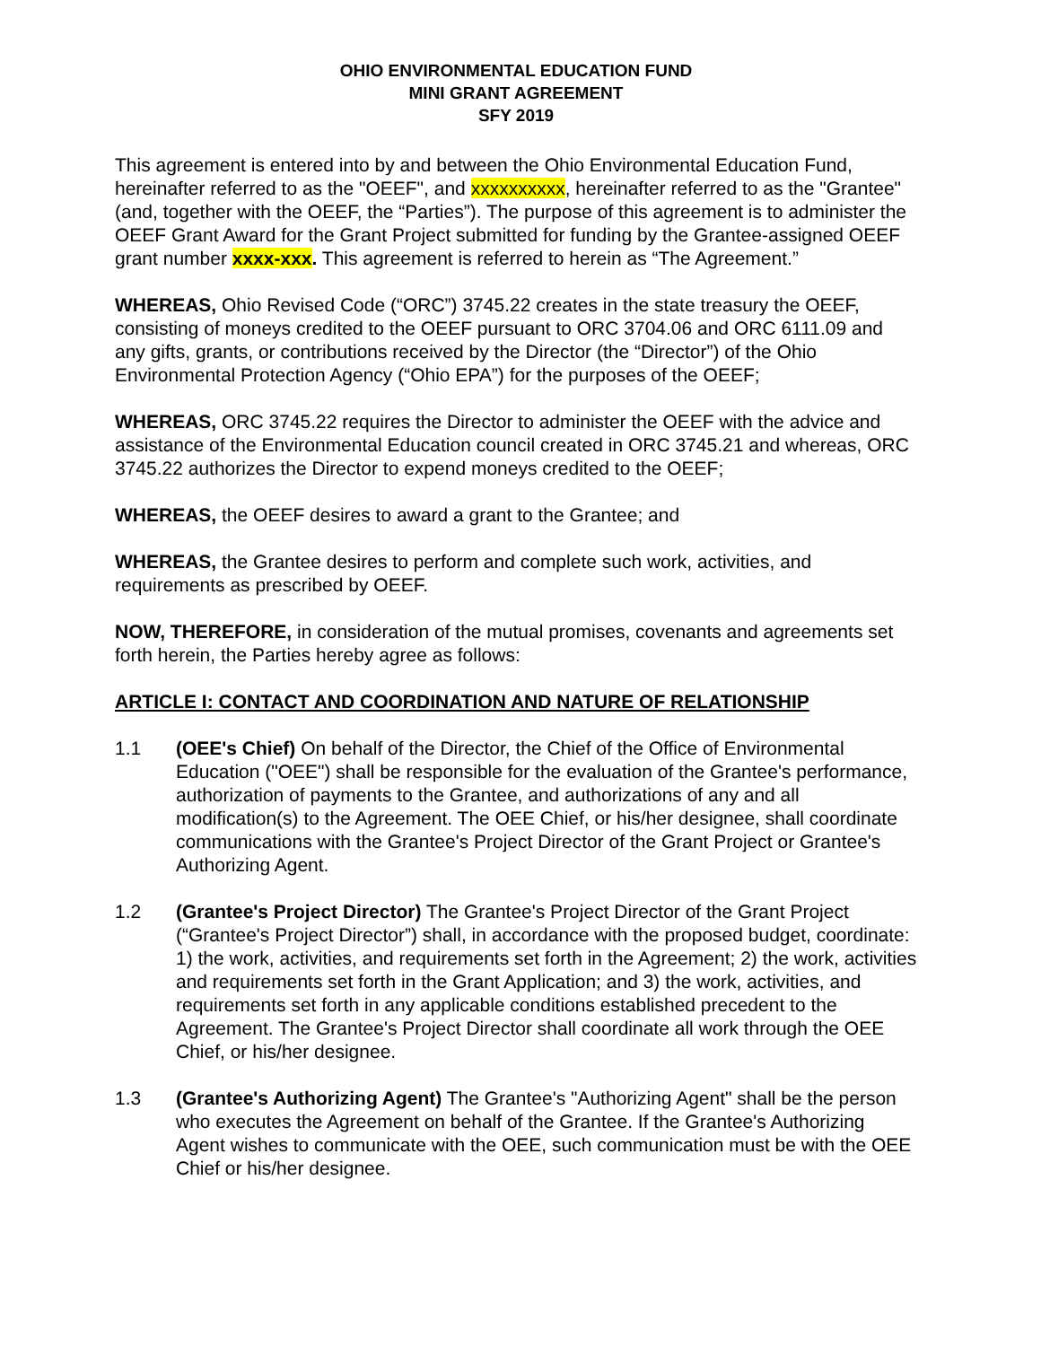OHIO ENVIRONMENTAL EDUCATION FUND
MINI GRANT AGREEMENT
SFY 2019
This agreement is entered into by and between the Ohio Environmental Education Fund, hereinafter referred to as the "OEEF", and xxxxxxxxxx, hereinafter referred to as the "Grantee" (and, together with the OEEF, the “Parties”). The purpose of this agreement is to administer the OEEF Grant Award for the Grant Project submitted for funding by the Grantee-assigned OEEF grant number xxxx-xxx. This agreement is referred to herein as “The Agreement.”
WHEREAS, Ohio Revised Code (“ORC”) 3745.22 creates in the state treasury the OEEF, consisting of moneys credited to the OEEF pursuant to ORC 3704.06 and ORC 6111.09 and any gifts, grants, or contributions received by the Director (the “Director”) of the Ohio Environmental Protection Agency (“Ohio EPA”) for the purposes of the OEEF;
WHEREAS, ORC 3745.22 requires the Director to administer the OEEF with the advice and assistance of the Environmental Education council created in ORC 3745.21 and whereas, ORC 3745.22 authorizes the Director to expend moneys credited to the OEEF;
WHEREAS, the OEEF desires to award a grant to the Grantee; and
WHEREAS, the Grantee desires to perform and complete such work, activities, and requirements as prescribed by OEEF.
NOW, THEREFORE, in consideration of the mutual promises, covenants and agreements set forth herein, the Parties hereby agree as follows:
ARTICLE I: CONTACT AND COORDINATION AND NATURE OF RELATIONSHIP
1.1 (OEE's Chief) On behalf of the Director, the Chief of the Office of Environmental Education ("OEE") shall be responsible for the evaluation of the Grantee's performance, authorization of payments to the Grantee, and authorizations of any and all modification(s) to the Agreement. The OEE Chief, or his/her designee, shall coordinate communications with the Grantee's Project Director of the Grant Project or Grantee's Authorizing Agent.
1.2 (Grantee's Project Director) The Grantee's Project Director of the Grant Project (“Grantee's Project Director”) shall, in accordance with the proposed budget, coordinate: 1) the work, activities, and requirements set forth in the Agreement; 2) the work, activities and requirements set forth in the Grant Application; and 3) the work, activities, and requirements set forth in any applicable conditions established precedent to the Agreement. The Grantee's Project Director shall coordinate all work through the OEE Chief, or his/her designee.
1.3 (Grantee's Authorizing Agent) The Grantee's "Authorizing Agent" shall be the person who executes the Agreement on behalf of the Grantee. If the Grantee's Authorizing Agent wishes to communicate with the OEE, such communication must be with the OEE Chief or his/her designee.